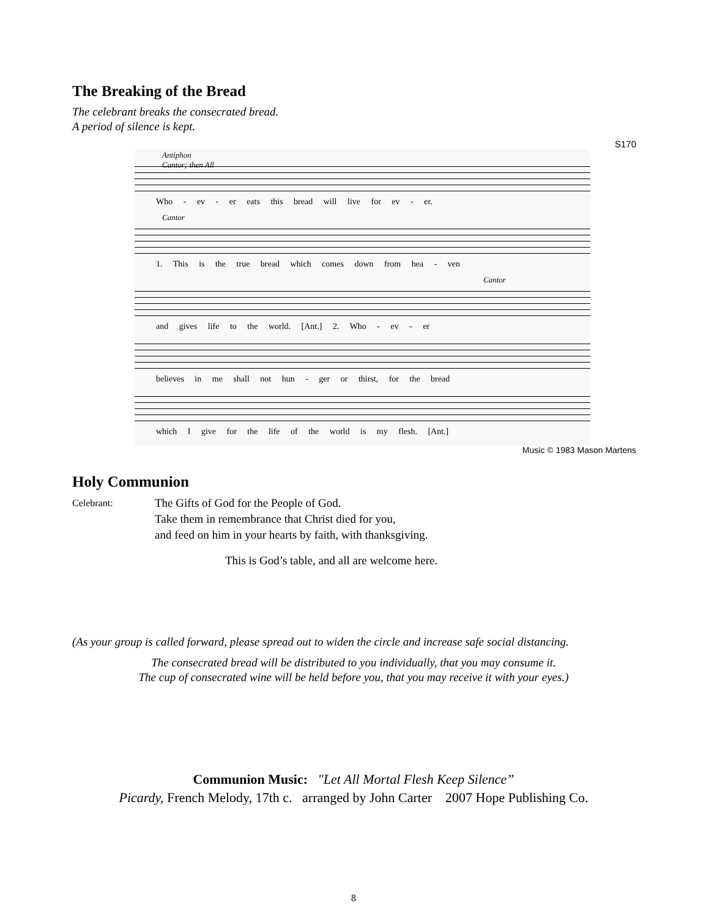The Breaking of the Bread
The celebrant breaks the consecrated bread.
A period of silence is kept.
S170
Antiphon
Cantor; then All
Who - ev - er eats this bread will live for ev - er.
Cantor
1. This is the true bread which comes down from hea - ven
Cantor
and gives life to the world. [Ant.] 2. Who - ev - er
believes in me shall not hun - ger or thirst, for the bread
which I give for the life of the world is my flesh. [Ant.]
Music © 1983 Mason Martens
Holy Communion
Celebrant:
The Gifts of God for the People of God.
Take them in remembrance that Christ died for you,
and feed on him in your hearts by faith, with thanksgiving.
This is God’s table, and all are welcome here.
(As your group is called forward, please spread out to widen the circle and increase safe social distancing.
The consecrated bread will be distributed to you individually, that you may consume it.
The cup of consecrated wine will be held before you, that you may receive it with your eyes.)
Communion Music: "Let All Mortal Flesh Keep Silence”
Picardy, French Melody, 17th c. arranged by John Carter 2007 Hope Publishing Co.
8